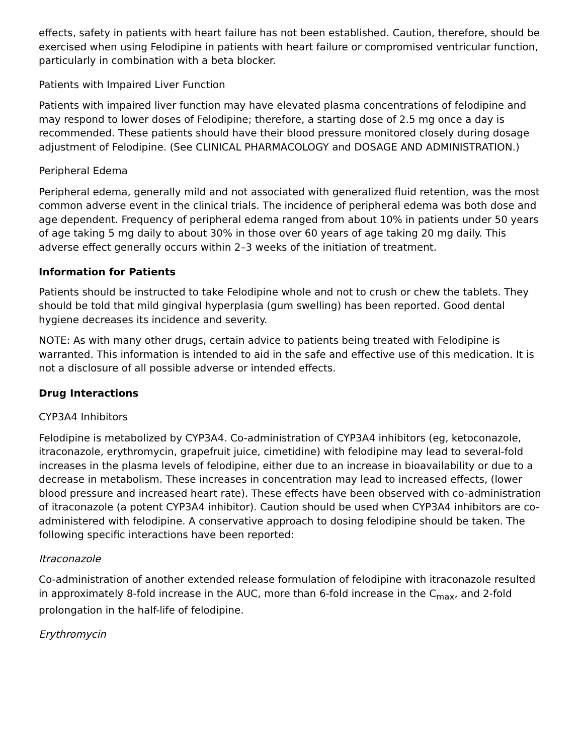effects, safety in patients with heart failure has not been established. Caution, therefore, should be exercised when using Felodipine in patients with heart failure or compromised ventricular function, particularly in combination with a beta blocker.
Patients with Impaired Liver Function
Patients with impaired liver function may have elevated plasma concentrations of felodipine and may respond to lower doses of Felodipine; therefore, a starting dose of 2.5 mg once a day is recommended. These patients should have their blood pressure monitored closely during dosage adjustment of Felodipine. (See CLINICAL PHARMACOLOGY and DOSAGE AND ADMINISTRATION.)
Peripheral Edema
Peripheral edema, generally mild and not associated with generalized fluid retention, was the most common adverse event in the clinical trials. The incidence of peripheral edema was both dose and age dependent. Frequency of peripheral edema ranged from about 10% in patients under 50 years of age taking 5 mg daily to about 30% in those over 60 years of age taking 20 mg daily. This adverse effect generally occurs within 2–3 weeks of the initiation of treatment.
Information for Patients
Patients should be instructed to take Felodipine whole and not to crush or chew the tablets. They should be told that mild gingival hyperplasia (gum swelling) has been reported. Good dental hygiene decreases its incidence and severity.
NOTE: As with many other drugs, certain advice to patients being treated with Felodipine is warranted. This information is intended to aid in the safe and effective use of this medication. It is not a disclosure of all possible adverse or intended effects.
Drug Interactions
CYP3A4 Inhibitors
Felodipine is metabolized by CYP3A4. Co-administration of CYP3A4 inhibitors (eg, ketoconazole, itraconazole, erythromycin, grapefruit juice, cimetidine) with felodipine may lead to several-fold increases in the plasma levels of felodipine, either due to an increase in bioavailability or due to a decrease in metabolism. These increases in concentration may lead to increased effects, (lower blood pressure and increased heart rate). These effects have been observed with co-administration of itraconazole (a potent CYP3A4 inhibitor). Caution should be used when CYP3A4 inhibitors are co-administered with felodipine. A conservative approach to dosing felodipine should be taken. The following specific interactions have been reported:
Itraconazole
Co-administration of another extended release formulation of felodipine with itraconazole resulted in approximately 8-fold increase in the AUC, more than 6-fold increase in the C<sub>max</sub>, and 2-fold prolongation in the half-life of felodipine.
Erythromycin